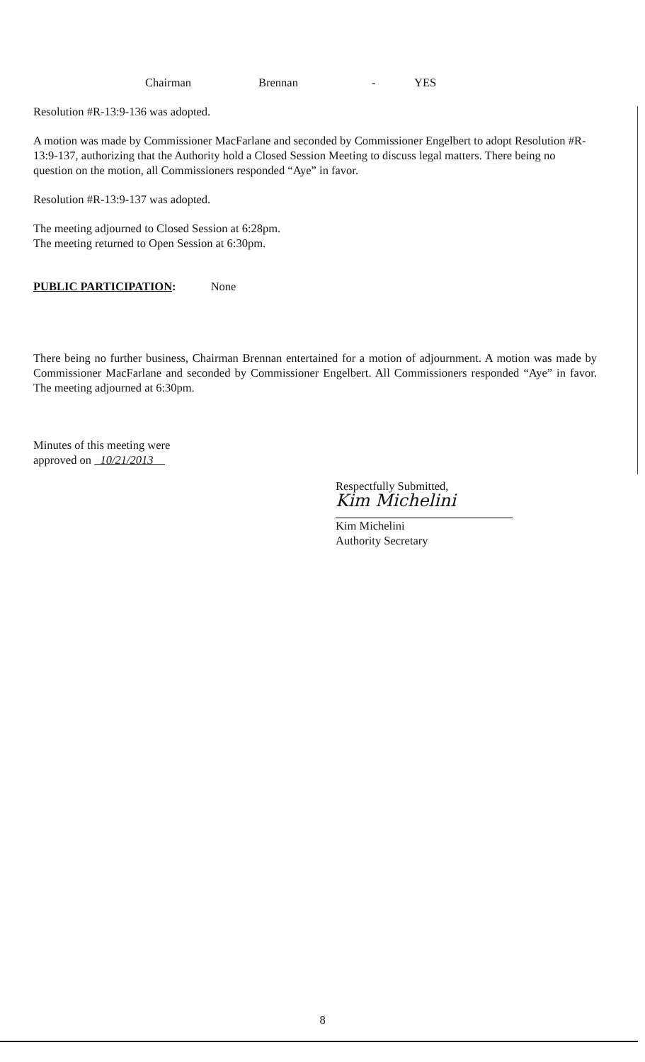Chairman Brennan - YES
Resolution #R-13:9-136 was adopted.
A motion was made by Commissioner MacFarlane and seconded by Commissioner Engelbert to adopt Resolution #R-13:9-137, authorizing that the Authority hold a Closed Session Meeting to discuss legal matters. There being no question on the motion, all Commissioners responded “Aye” in favor.
Resolution #R-13:9-137 was adopted.
The meeting adjourned to Closed Session at 6:28pm.
The meeting returned to Open Session at 6:30pm.
PUBLIC PARTICIPATION: None
There being no further business, Chairman Brennan entertained for a motion of adjournment. A motion was made by Commissioner MacFarlane and seconded by Commissioner Engelbert. All Commissioners responded “Aye” in favor. The meeting adjourned at 6:30pm.
Minutes of this meeting were
approved on 10/21/2013
Respectfully Submitted,
Kim Michelini
Kim Michelini
Authority Secretary
8